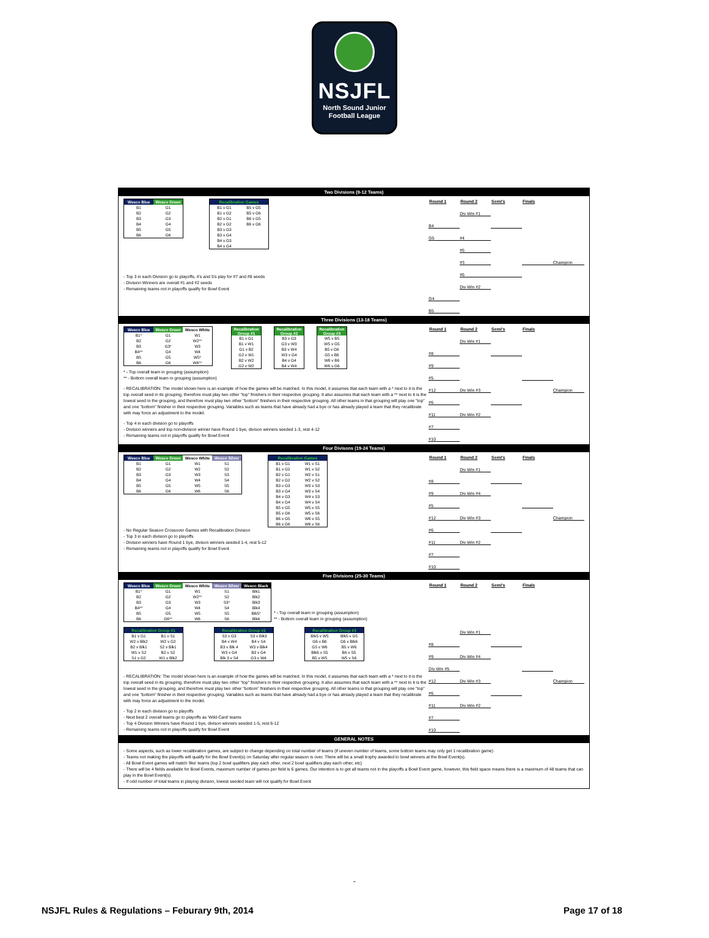NSJFL
North Sound Junior
Football League
Two Divisions (9-12 Teams)
| Wesco Blue | Wesco Green |
| --- | --- |
| B1 | G1 |
| B2 | G2 |
| B3 | G3 |
| B4 | G4 |
| B5 | G5 |
| B6 | G6 |
| Recalibration Games | |
| --- | --- |
| B1 v G1 | B5 v G5 |
| B1 v G2 | B5 v G6 |
| B2 v G1 | B6 v G5 |
| B2 v G2 | B6 v G6 |
| B3 v G3 | |
| B3 v G4 | |
| B4 v G3 | |
| B4 v G4 | |
- Top 3 in each Division go to playoffs, 4's and 5's play for #7 and #8 seeds
- Division Winners are overall #1 and #2 seeds
- Remaining teams not in playoffs qualify for Bowl Event
| Round 1 | Round 2 | Semi's | Finals | |
| --- | --- | --- | --- | --- |
| | Div Win #1 | | | |
| B4 | | | | |
| G5 | #4 | | | |
| | #5 | | | |
| | #3 | | | Champion |
| | #6 | | | |
| | Div Win #2 | | | |
| G4 | | | | |
| B5 | | | | |
Three Divisions (13-18 Teams)
| Wesco Blue | Wesco Green | Wesco White |
| --- | --- | --- |
| B1* | G1 | W1 |
| B2 | G2 | W2** |
| B3 | G3* | W3 |
| B4** | G4 | W4 |
| B5 | G5 | W5* |
| B6 | G6 | W6** |
| Recalibration Group #1 |
| --- |
| B1 v G1 |
| B1 v W1 |
| G1 v B2 |
| G2 v W1 |
| B2 v W2 |
| G2 v W2 |
| Recalibration Group #2 |
| --- |
| B3 v G3 |
| G3 v W3 |
| B3 v W4 |
| W3 v G4 |
| B4 v G4 |
| B4 v W4 |
| Recalibration Group #3 |
| --- |
| W5 v B5 |
| W5 v G5 |
| B5 v G6 |
| G5 v B6 |
| W6 v B6 |
| W6 v G6 |
* - Top overall team in grouping (assumption)
** - Bottom overall team in grouping (assumption)
- RECALIBRATION: The model shown here is an example of how the games will be matched. In this model, it assumes that each team with a * next to it is the top overall seed in its grouping, therefore must play two other "top" finishers in their respective grouping. It also assumes that each team with a ** next to it is the lowest seed in the grouping, and therefore must play two other "bottom" finishers in their respective grouping. All other teams in that grouping will play one "top" and one "bottom" finisher in their respective grouping. Variables such as teams that have already had a bye or has already played a team that they recalibrate with may force an adjustment to the model.
- Top 4 in each division go to playoffs
- Division winners and top non-division winner have Round 1 bye, divison winners seeded 1-3, rest 4-12
- Remaining teams not in playoffs qualify for Bowl Event
| Round 1 | Round 2 | Semi's | Finals | |
| --- | --- | --- | --- | --- |
| | Div Win #1 | | | |
| #8 | | | | |
| #9 | | | | |
| #5 | | | | |
| #12 | Div Win #3 | | | Champion |
| #6 | | | | |
| #11 | Div Win #2 | | | |
| #7 | | | | |
| #10 | | | | |
Four Divisons (19-24 Teams)
| Wesco Blue | Wesco Green | Wesco White | Wesco Silver |
| --- | --- | --- | --- |
| B1 | G1 | W1 | S1 |
| B2 | G2 | W2 | S2 |
| B3 | G3 | W3 | S3 |
| B4 | G4 | W4 | S4 |
| B5 | G5 | W5 | S5 |
| B6 | G6 | W6 | S6 |
| Recalibration Games | |
| --- | --- |
| B1 v G1 | W1 v S1 |
| B1 v G2 | W1 v S2 |
| B2 v G1 | W2 v S1 |
| B2 v G2 | W2 v S2 |
| B3 v G3 | W3 v S3 |
| B3 v G4 | W3 v S4 |
| B4 v G3 | W4 v S3 |
| B4 v G4 | W4 v S4 |
| B5 v G5 | W5 v S5 |
| B5 v G6 | W5 v S6 |
| B6 v G5 | W6 v S5 |
| B6 v G6 | W6 v S6 |
- No Regular Season Crossover Games with Recalibration Division
- Top 3 in each division go to playoffs
- Division winners have Round 1 bye, divison winners seeded 1-4, rest 5-12
- Remaining teams not in playoffs qualify for Bowl Event
| Round 1 | Round 2 | Semi's | Finals | |
| --- | --- | --- | --- | --- |
| | Div Win #1 | | | |
| #8 | | | | |
| #9 | Div Win #4 | | | |
| #5 | | | | |
| #12 | Div Win #3 | | | Champion |
| #6 | | | | |
| #11 | Div Win #2 | | | |
| #7 | | | | |
| #10 | | | | |
Five Divisions (25-30 Teams)
| Wesco Blue | Wesco Green | Wesco White | Wesco Silver | Wesco Black |
| --- | --- | --- | --- | --- |
| B1* | G1 | W1 | S1 | Blk1 |
| B2 | G2 | W2** | S2 | Blk2 |
| B3 | G3 | W3 | S3* | Blk3 |
| B4** | G4 | W4 | S4 | Blk4 |
| B5 | G5 | W5 | S5 | Blk5* |
| B6 | G6** | W6 | S6 | Blk6 |
* - Top overall team in grouping (assumption)
** - Bottom overall team in grouping (assumption)
| Recalibration Group #1 | |
| --- | --- |
| B1 v G1 | B1 v S1 |
| W2 v Blk2 | W2 v G2 |
| B2 v Blk1 | S2 v Blk1 |
| W1 v S2 | B2 v S2 |
| S1 v G2 | W1 v Blk2 |
| Recalibration Group #2 | |
| --- | --- |
| S3 v G3 | S3 v Blk3 |
| B4 v W4 | B4 v S4 |
| B3 v Blk 4 | W3 v Blk4 |
| W3 v G4 | B3 v G4 |
| Blk 3 v S4 | G3 v W4 |
| Recalibration Group #3 | |
| --- | --- |
| Blk5 v W5 | Blk5 v G5 |
| G6 v B6 | G6 v Blk6 |
| G5 v W6 | B5 v W6 |
| Blk6 v S5 | B6 v S5 |
| B5 v W5 | W5 v S6 |
- RECALIBRATION: The model shown here is an example of how the games will be matched. In this model, it assumes that each team with a * next to it is the top overall seed in its grouping, therefore must play two other "top" finishers in their respective grouping. It also assumes that each team with a ** next to it is the lowest seed in the grouping, and therefore must play two other "bottom" finishers in their respective grouping. All other teams in that grouping will play one "top" and one "bottom" finisher in their respective grouping. Variables such as teams that have already had a bye or has already played a team that they recalibrate with may force an adjustment to the model.
- Top 2 in each division go to playoffs
- Next best 2 overall teams go to playoffs as 'Wild-Card' teams
- Top 4 Division Winners have Round 1 bye, divison winners seeded 1-5, rest 6-12
- Remaining teams not in playoffs qualify for Bowl Event
| Round 1 | Round 2 | Semi's | Finals | |
| --- | --- | --- | --- | --- |
| | Div Win #1 | | | |
| #8 | | | | |
| #9 | Div Win #4 | | | |
| Div Win #5 | | | | |
| #12 | Div Win #3 | | | Champion |
| #6 | | | | |
| #11 | Div Win #2 | | | |
| #7 | | | | |
| #10 | | | | |
GENERAL NOTES
- Some aspects, such as lower recalibration games, are subject to change depending on total number of teams (if uneven number of teams, some bottom teams may only get 1 recalibration game)
- Teams not making the playoffs will qualify for the Bowl Event(s) on Saturday after regular season is over. There will be a small trophy awarded to bowl winners at the Bowl Event(s).
- All Bowl Event games will match 'like' teams (top 2 bowl qualifiers play each other, next 2 bowl qualifiers play each other, etc)
- There will be 4 fields available for Bowl Events, maximum number of games per field is 6 games. Our intention is to get all teams not in the playoffs a Bowl Event game, however, this field space means there is a maximum of 48 teams that can play in the Bowl Event(s).
- If odd number of total teams in playing division, lowest seeded team will not qualify for Bowl Event
-
NSJFL Rules & Regulations – Feburary 9th, 2014 Page 17 of 18